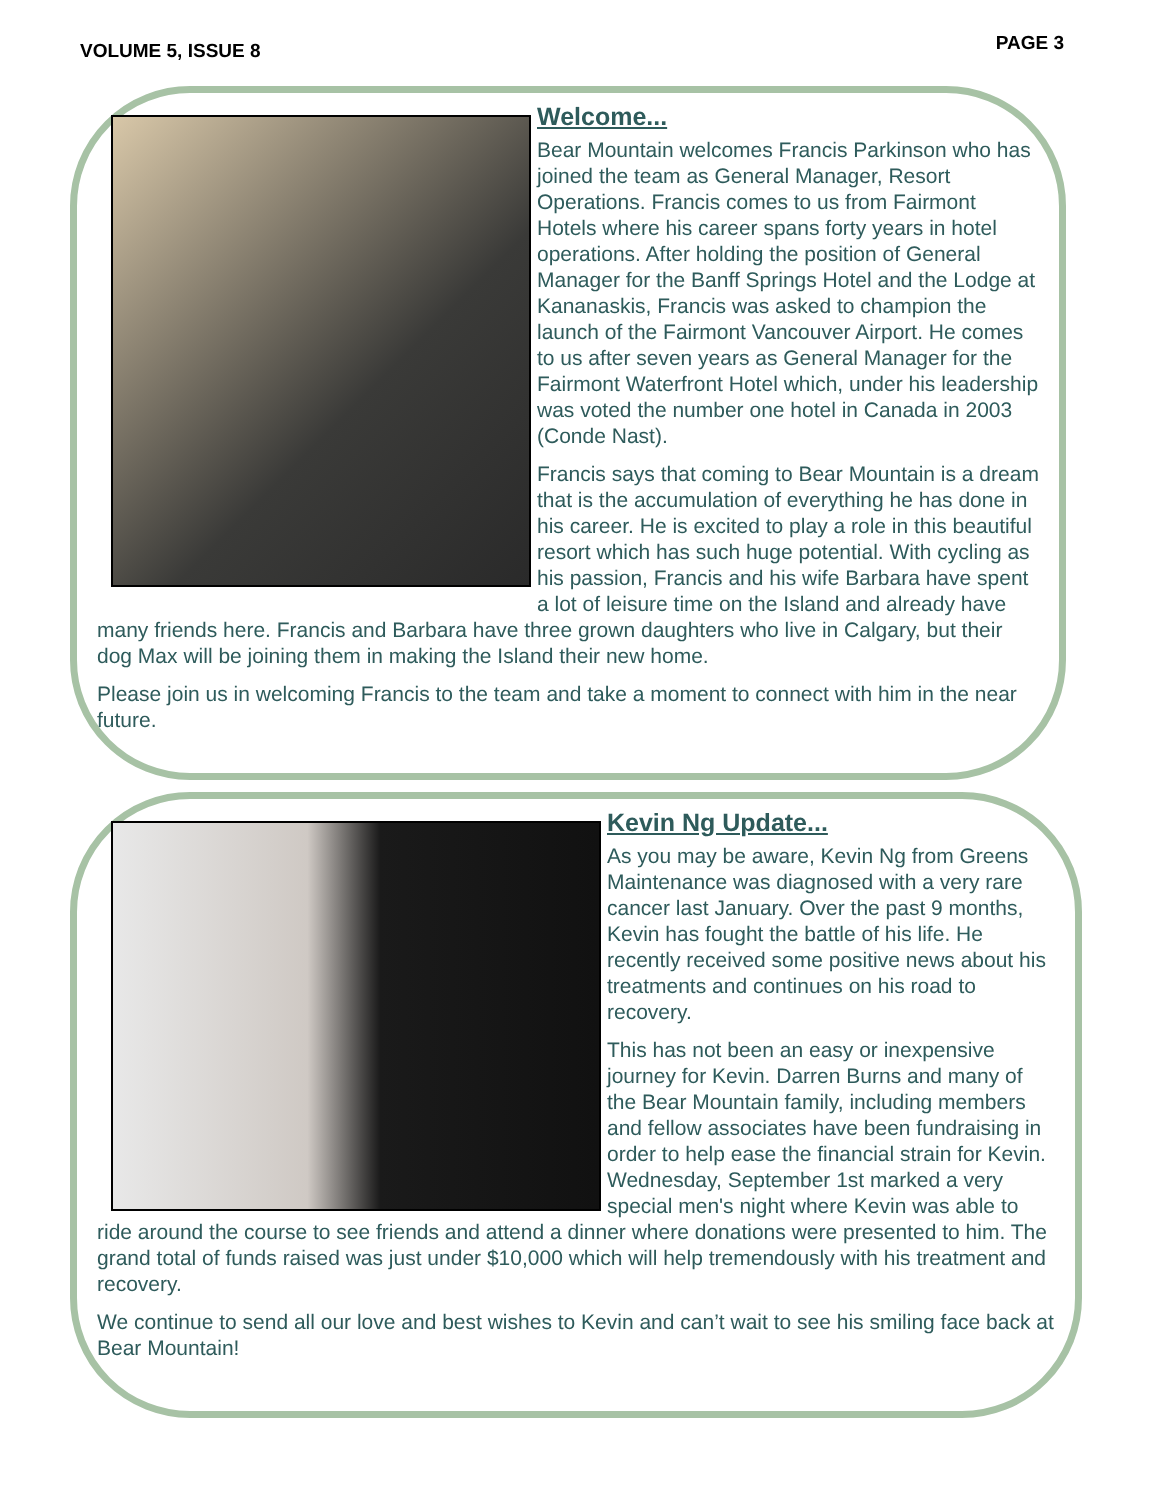VOLUME 5, ISSUE 8 PAGE 3
Welcome...
Bear Mountain welcomes Francis Parkinson who has joined the team as General Manager, Resort Operations. Francis comes to us from Fairmont Hotels where his career spans forty years in hotel operations. After holding the position of General Manager for the Banff Springs Hotel and the Lodge at Kananaskis, Francis was asked to champion the launch of the Fairmont Vancouver Airport. He comes to us after seven years as General Manager for the Fairmont Waterfront Hotel which, under his leadership was voted the number one hotel in Canada in 2003 (Conde Nast).
Francis says that coming to Bear Mountain is a dream that is the accumulation of everything he has done in his career. He is excited to play a role in this beautiful resort which has such huge potential. With cycling as his passion, Francis and his wife Barbara have spent a lot of leisure time on the Island and already have many friends here. Francis and Barbara have three grown daughters who live in Calgary, but their dog Max will be joining them in making the Island their new home.
Please join us in welcoming Francis to the team and take a moment to connect with him in the near future.
Kevin Ng Update...
As you may be aware, Kevin Ng from Greens Maintenance was diagnosed with a very rare cancer last January. Over the past 9 months, Kevin has fought the battle of his life. He recently received some positive news about his treatments and continues on his road to recovery.
This has not been an easy or inexpensive journey for Kevin. Darren Burns and many of the Bear Mountain family, including members and fellow associates have been fundraising in order to help ease the financial strain for Kevin. Wednesday, September 1st marked a very special men's night where Kevin was able to ride around the course to see friends and attend a dinner where donations were presented to him. The grand total of funds raised was just under $10,000 which will help tremendously with his treatment and recovery.
We continue to send all our love and best wishes to Kevin and can’t wait to see his smiling face back at Bear Mountain!